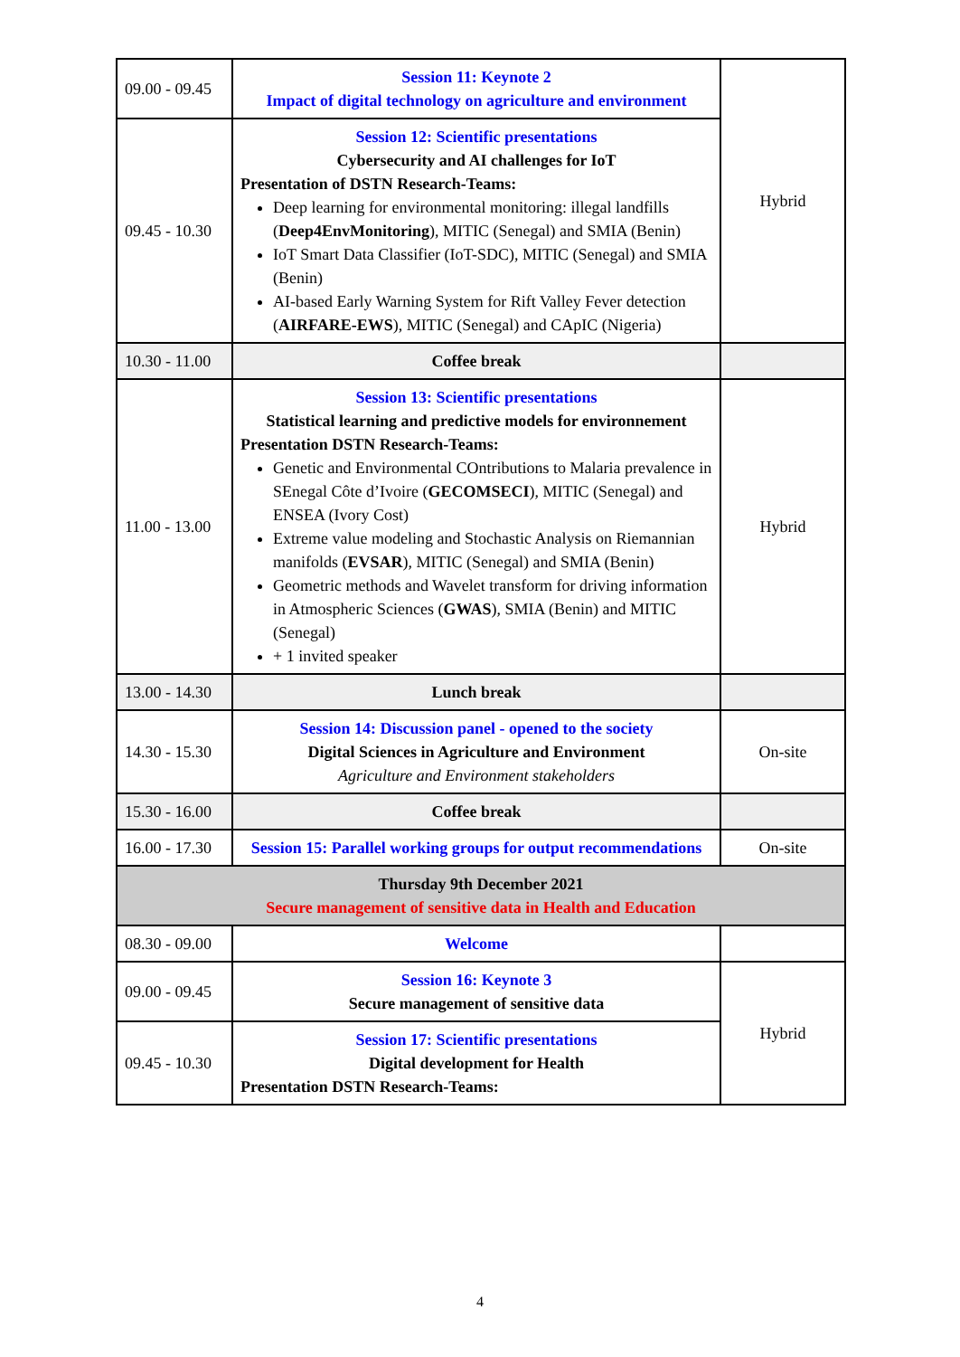| 09.00 - 09.45 | Session 11: Keynote 2 Impact of digital technology on agriculture and environment | Hybrid |
| 09.45 - 10.30 | Session 12: Scientific presentations Cybersecurity and AI challenges for IoT Presentation of DSTN Research-Teams: Deep learning for environmental monitoring: illegal landfills ( Deep4EnvMonitoring ), MITIC (Senegal) and SMIA (Benin) IoT Smart Data Classifier (IoT-SDC), MITIC (Senegal) and SMIA (Benin) AI-based Early Warning System for Rift Valley Fever detection ( AIRFARE-EWS ), MITIC (Senegal) and CApIC (Nigeria) | |
| 10.30 - 11.00 | Coffee break | |
| 11.00 - 13.00 | Session 13: Scientific presentations Statistical learning and predictive models for environnement Presentation DSTN Research-Teams: Genetic and Environmental COntributions to Malaria prevalence in SEnegal Côte d’Ivoire ( GECOMSECI ), MITIC (Senegal) and ENSEA (Ivory Cost) Extreme value modeling and Stochastic Analysis on Riemannian manifolds ( EVSAR ), MITIC (Senegal) and SMIA (Benin) Geometric methods and Wavelet transform for driving information in Atmospheric Sciences ( GWAS ), SMIA (Benin) and MITIC (Senegal) + 1 invited speaker | Hybrid |
| 13.00 - 14.30 | Lunch break | |
| 14.30 - 15.30 | Session 14: Discussion panel - opened to the society Digital Sciences in Agriculture and Environment Agriculture and Environment stakeholders | On-site |
| 15.30 - 16.00 | Coffee break | |
| 16.00 - 17.30 | Session 15: Parallel working groups for output recommendations | On-site |
| Thursday 9th December 2021 Secure management of sensitive data in Health and Education | | |
| 08.30 - 09.00 | Welcome | |
| 09.00 - 09.45 | Session 16: Keynote 3 Secure management of sensitive data | Hybrid |
| 09.45 - 10.30 | Session 17: Scientific presentations Digital development for Health Presentation DSTN Research-Teams: | |
4